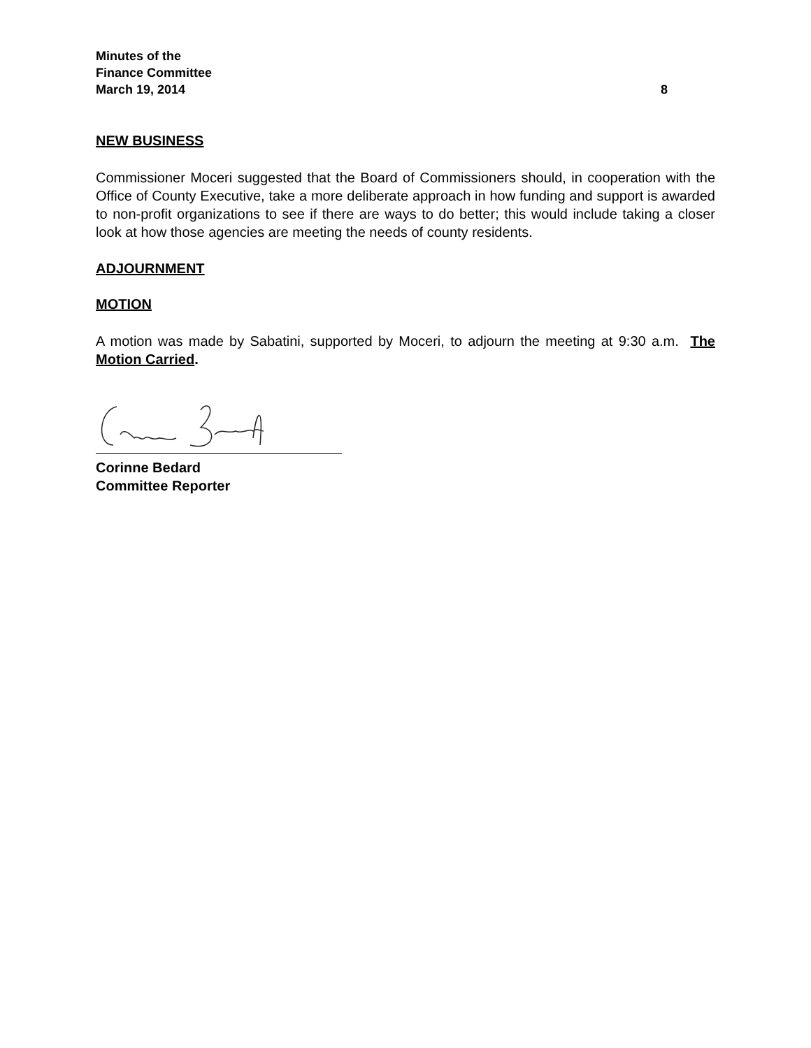Minutes of the
Finance Committee
March 19, 2014 8
NEW BUSINESS
Commissioner Moceri suggested that the Board of Commissioners should, in cooperation with the Office of County Executive, take a more deliberate approach in how funding and support is awarded to non-profit organizations to see if there are ways to do better; this would include taking a closer look at how those agencies are meeting the needs of county residents.
ADJOURNMENT
MOTION
A motion was made by Sabatini, supported by Moceri, to adjourn the meeting at 9:30 a.m. The Motion Carried.
Corinne Bedard
Committee Reporter